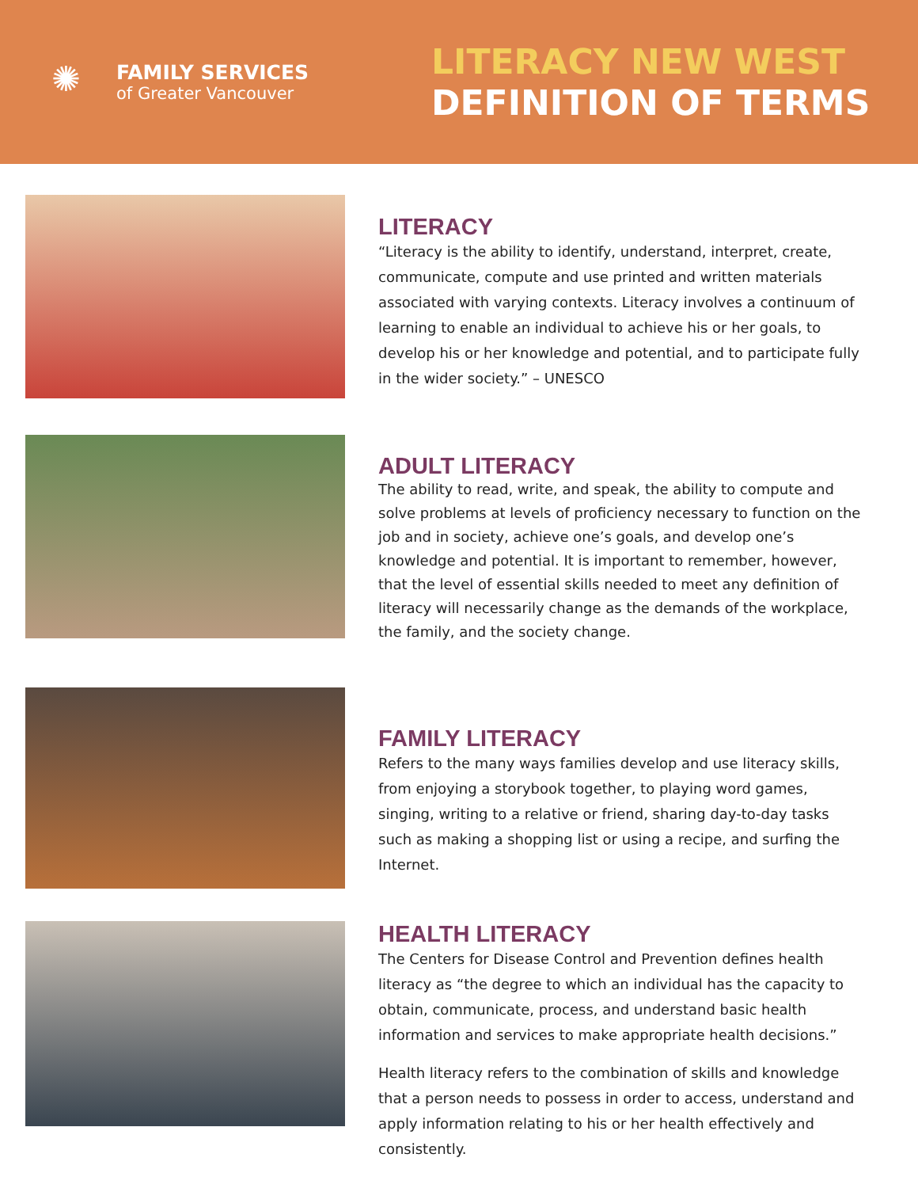✺
FAMILY SERVICES
of Greater Vancouver
LITERACY NEW WEST
DEFINITION OF TERMS
LITERACY
“Literacy is the ability to identify, understand, interpret, create, communicate, compute and use printed and written materials associated with varying contexts. Literacy involves a continuum of learning to enable an individual to achieve his or her goals, to develop his or her knowledge and potential, and to participate fully in the wider society.” – UNESCO
ADULT LITERACY
The ability to read, write, and speak, the ability to compute and solve problems at levels of proficiency necessary to function on the job and in society, achieve one’s goals, and develop one’s knowledge and potential. It is important to remember, however, that the level of essential skills needed to meet any definition of literacy will necessarily change as the demands of the workplace, the family, and the society change.
FAMILY LITERACY
Refers to the many ways families develop and use literacy skills, from enjoying a storybook together, to playing word games, singing, writing to a relative or friend, sharing day-to-day tasks such as making a shopping list or using a recipe, and surfing the Internet.
HEALTH LITERACY
The Centers for Disease Control and Prevention defines health literacy as “the degree to which an individual has the capacity to obtain, communicate, process, and understand basic health information and services to make appropriate health decisions.”
Health literacy refers to the combination of skills and knowledge that a person needs to possess in order to access, understand and apply information relating to his or her health effectively and consistently.